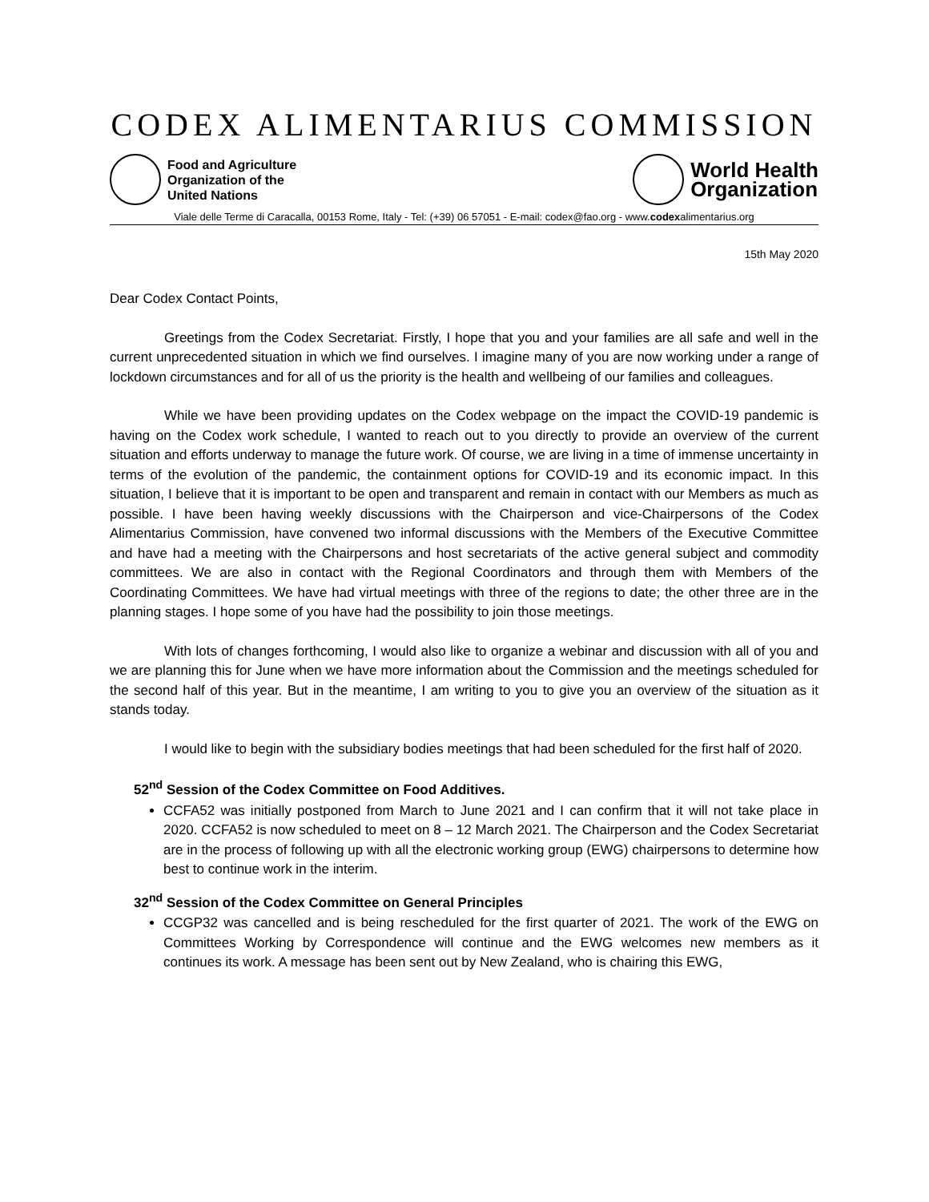CODEX ALIMENTARIUS COMMISSION
Food and Agriculture
Organization of the
United Nations
World Health
Organization
Viale delle Terme di Caracalla, 00153 Rome, Italy - Tel: (+39) 06 57051 - E-mail: codex@fao.org - www.codexalimentarius.org
15th May 2020
Dear Codex Contact Points,
Greetings from the Codex Secretariat. Firstly, I hope that you and your families are all safe and well in the current unprecedented situation in which we find ourselves. I imagine many of you are now working under a range of lockdown circumstances and for all of us the priority is the health and wellbeing of our families and colleagues.
While we have been providing updates on the Codex webpage on the impact the COVID-19 pandemic is having on the Codex work schedule, I wanted to reach out to you directly to provide an overview of the current situation and efforts underway to manage the future work. Of course, we are living in a time of immense uncertainty in terms of the evolution of the pandemic, the containment options for COVID-19 and its economic impact. In this situation, I believe that it is important to be open and transparent and remain in contact with our Members as much as possible. I have been having weekly discussions with the Chairperson and vice-Chairpersons of the Codex Alimentarius Commission, have convened two informal discussions with the Members of the Executive Committee and have had a meeting with the Chairpersons and host secretariats of the active general subject and commodity committees. We are also in contact with the Regional Coordinators and through them with Members of the Coordinating Committees. We have had virtual meetings with three of the regions to date; the other three are in the planning stages. I hope some of you have had the possibility to join those meetings.
With lots of changes forthcoming, I would also like to organize a webinar and discussion with all of you and we are planning this for June when we have more information about the Commission and the meetings scheduled for the second half of this year. But in the meantime, I am writing to you to give you an overview of the situation as it stands today.
I would like to begin with the subsidiary bodies meetings that had been scheduled for the first half of 2020.
52<sup>nd</sup> Session of the Codex Committee on Food Additives.
CCFA52 was initially postponed from March to June 2021 and I can confirm that it will not take place in 2020. CCFA52 is now scheduled to meet on 8 – 12 March 2021. The Chairperson and the Codex Secretariat are in the process of following up with all the electronic working group (EWG) chairpersons to determine how best to continue work in the interim.
32<sup>nd</sup> Session of the Codex Committee on General Principles
CCGP32 was cancelled and is being rescheduled for the first quarter of 2021. The work of the EWG on Committees Working by Correspondence will continue and the EWG welcomes new members as it continues its work. A message has been sent out by New Zealand, who is chairing this EWG,